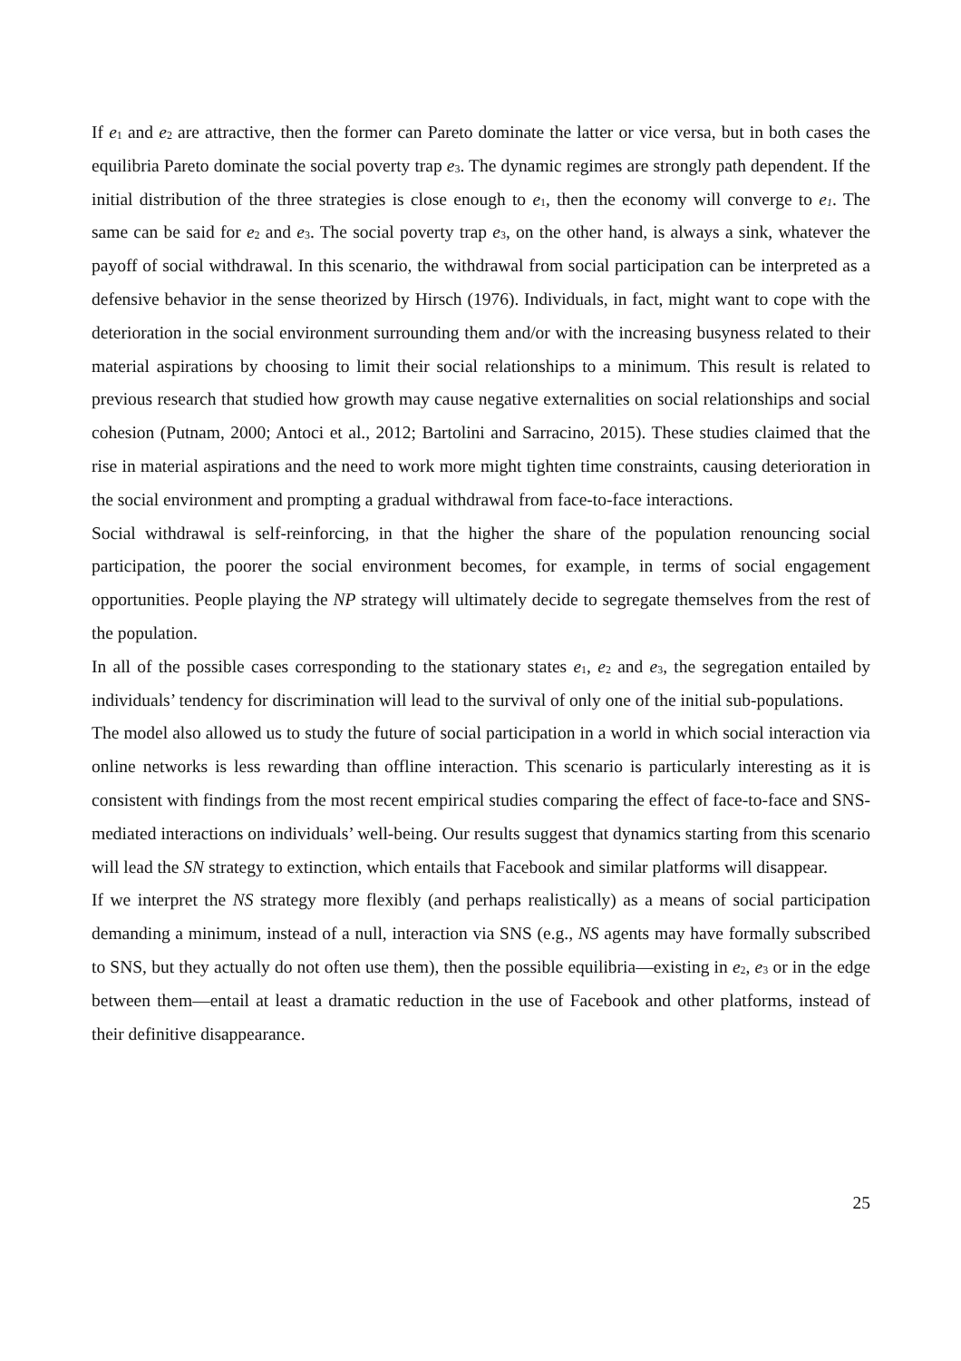If e<sub>1</sub> and e<sub>2</sub> are attractive, then the former can Pareto dominate the latter or vice versa, but in both cases the equilibria Pareto dominate the social poverty trap e<sub>3</sub>. The dynamic regimes are strongly path dependent. If the initial distribution of the three strategies is close enough to e<sub>1</sub>, then the economy will converge to e<sub>1</sub>. The same can be said for e<sub>2</sub> and e<sub>3</sub>. The social poverty trap e<sub>3</sub>, on the other hand, is always a sink, whatever the payoff of social withdrawal. In this scenario, the withdrawal from social participation can be interpreted as a defensive behavior in the sense theorized by Hirsch (1976). Individuals, in fact, might want to cope with the deterioration in the social environment surrounding them and/or with the increasing busyness related to their material aspirations by choosing to limit their social relationships to a minimum. This result is related to previous research that studied how growth may cause negative externalities on social relationships and social cohesion (Putnam, 2000; Antoci et al., 2012; Bartolini and Sarracino, 2015). These studies claimed that the rise in material aspirations and the need to work more might tighten time constraints, causing deterioration in the social environment and prompting a gradual withdrawal from face-to-face interactions.
Social withdrawal is self-reinforcing, in that the higher the share of the population renouncing social participation, the poorer the social environment becomes, for example, in terms of social engagement opportunities. People playing the NP strategy will ultimately decide to segregate themselves from the rest of the population.
In all of the possible cases corresponding to the stationary states e<sub>1</sub>, e<sub>2</sub> and e<sub>3</sub>, the segregation entailed by individuals’ tendency for discrimination will lead to the survival of only one of the initial sub-populations.
The model also allowed us to study the future of social participation in a world in which social interaction via online networks is less rewarding than offline interaction. This scenario is particularly interesting as it is consistent with findings from the most recent empirical studies comparing the effect of face-to-face and SNS-mediated interactions on individuals’ well-being. Our results suggest that dynamics starting from this scenario will lead the SN strategy to extinction, which entails that Facebook and similar platforms will disappear.
If we interpret the NS strategy more flexibly (and perhaps realistically) as a means of social participation demanding a minimum, instead of a null, interaction via SNS (e.g., NS agents may have formally subscribed to SNS, but they actually do not often use them), then the possible equilibria—existing in e<sub>2</sub>, e<sub>3</sub> or in the edge between them—entail at least a dramatic reduction in the use of Facebook and other platforms, instead of their definitive disappearance.
25